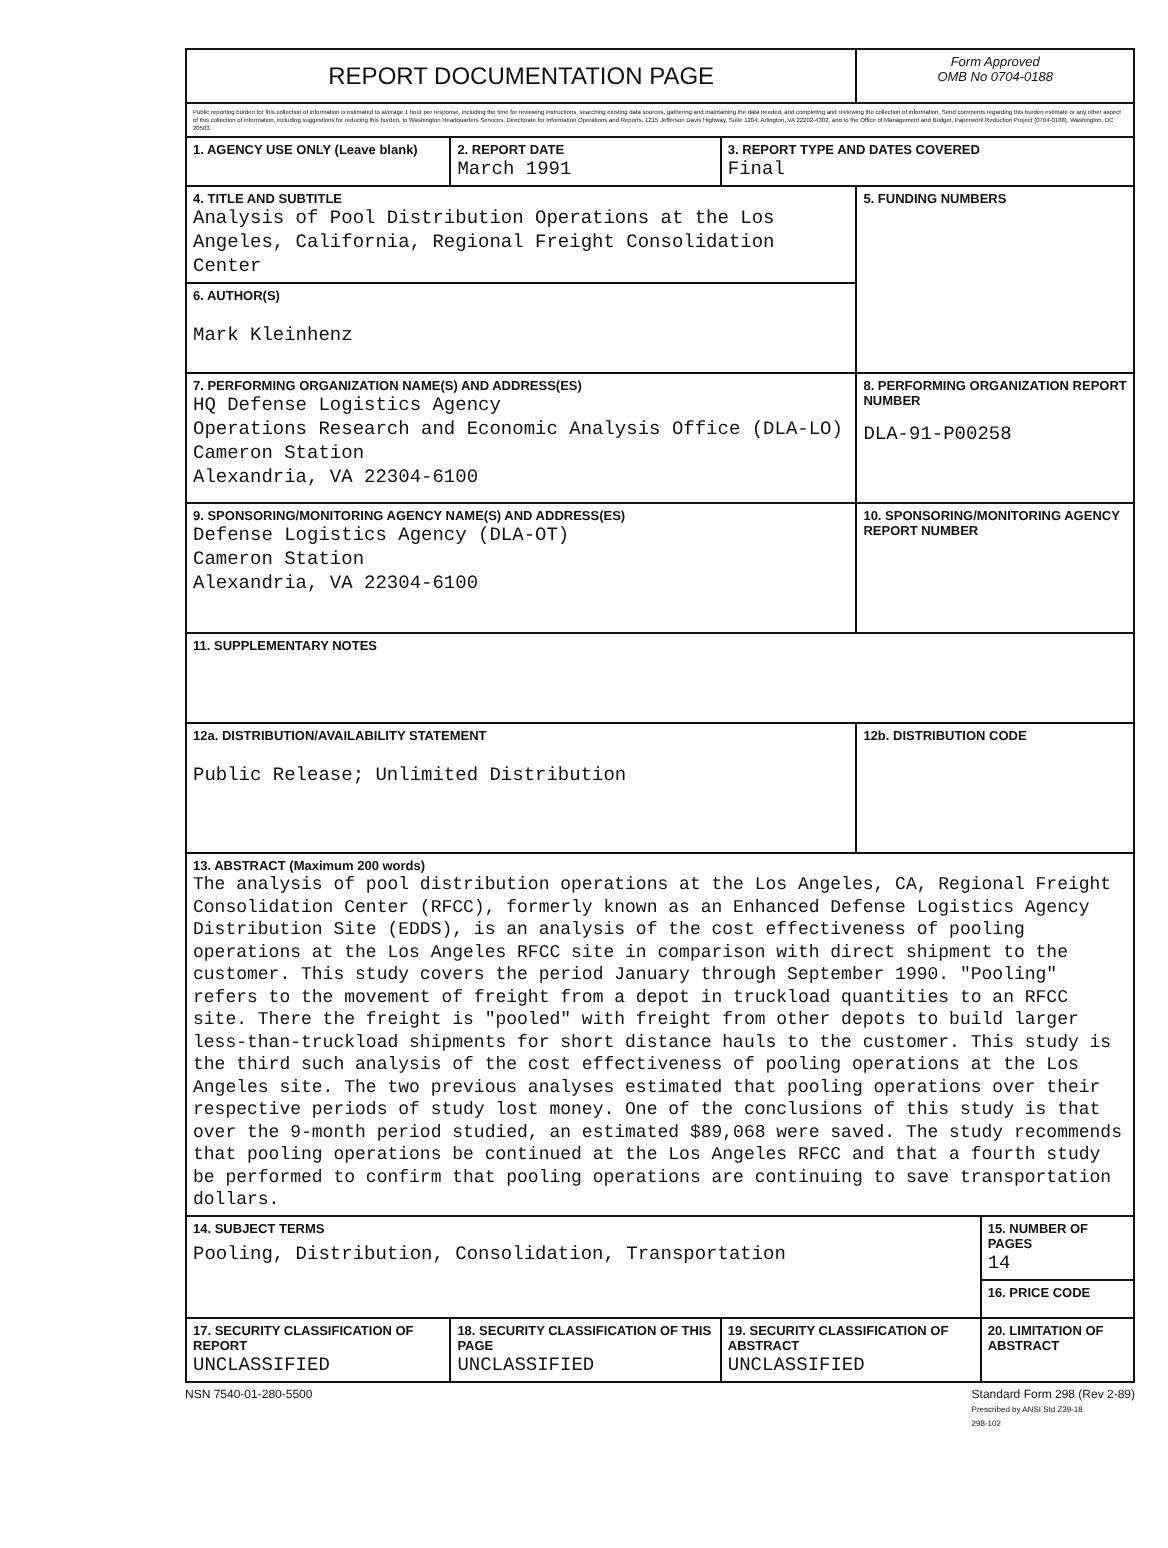| REPORT DOCUMENTATION PAGE | | | Form Approved OMB No 0704-0188 | |
| Public reporting burden for this collection of information is estimated to average 1 hour per response, including the time for reviewing instructions, searching existing data sources, gathering and maintaining the data needed, and completing and reviewing the collection of information. Send comments regarding this burden estimate or any other aspect of this collection of information, including suggestions for reducing this burden, to Washington Headquarters Services, Directorate for Information Operations and Reports, 1215 Jefferson Davis Highway, Suite 1204, Arlington, VA 22202-4302, and to the Office of Management and Budget, Paperwork Reduction Project (0704-0188), Washington, DC 20503. | | | | |
| 1. AGENCY USE ONLY (Leave blank) | 2. REPORT DATE March 1991 | 3. REPORT TYPE AND DATES COVERED Final | | |
| 4. TITLE AND SUBTITLE Analysis of Pool Distribution Operations at the Los Angeles, California, Regional Freight Consolidation Center | | | 5. FUNDING NUMBERS | |
| 6. AUTHOR(S) Mark Kleinhenz | | | | |
| 7. PERFORMING ORGANIZATION NAME(S) AND ADDRESS(ES) HQ Defense Logistics Agency Operations Research and Economic Analysis Office (DLA-LO) Cameron Station Alexandria, VA 22304-6100 | | | 8. PERFORMING ORGANIZATION REPORT NUMBER DLA-91-P00258 | |
| 9. SPONSORING/MONITORING AGENCY NAME(S) AND ADDRESS(ES) Defense Logistics Agency (DLA-OT) Cameron Station Alexandria, VA 22304-6100 | | | 10. SPONSORING/MONITORING AGENCY REPORT NUMBER | |
| 11. SUPPLEMENTARY NOTES | | | | |
| 12a. DISTRIBUTION/AVAILABILITY STATEMENT Public Release; Unlimited Distribution | | | 12b. DISTRIBUTION CODE | |
| 13. ABSTRACT (Maximum 200 words) The analysis of pool distribution operations at the Los Angeles, CA, Regional Freight Consolidation Center (RFCC), formerly known as an Enhanced Defense Logistics Agency Distribution Site (EDDS), is an analysis of the cost effectiveness of pooling operations at the Los Angeles RFCC site in comparison with direct shipment to the customer. This study covers the period January through September 1990. "Pooling" refers to the movement of freight from a depot in truckload quantities to an RFCC site. There the freight is "pooled" with freight from other depots to build larger less-than-truckload shipments for short distance hauls to the customer. This study is the third such analysis of the cost effectiveness of pooling operations at the Los Angeles site. The two previous analyses estimated that pooling operations over their respective periods of study lost money. One of the conclusions of this study is that over the 9-month period studied, an estimated $89,068 were saved. The study recommends that pooling operations be continued at the Los Angeles RFCC and that a fourth study be performed to confirm that pooling operations are continuing to save transportation dollars. | | | | |
| 14. SUBJECT TERMS Pooling, Distribution, Consolidation, Transportation | | | | 15. NUMBER OF PAGES 14 |
| | | | | 16. PRICE CODE |
| 17. SECURITY CLASSIFICATION OF REPORT UNCLASSIFIED | 18. SECURITY CLASSIFICATION OF THIS PAGE UNCLASSIFIED | 19. SECURITY CLASSIFICATION OF ABSTRACT UNCLASSIFIED | | 20. LIMITATION OF ABSTRACT |
NSN 7540-01-280-5500 Standard Form 298 (Rev 2-89)
Prescribed by ANSI Std Z39-18
298-102